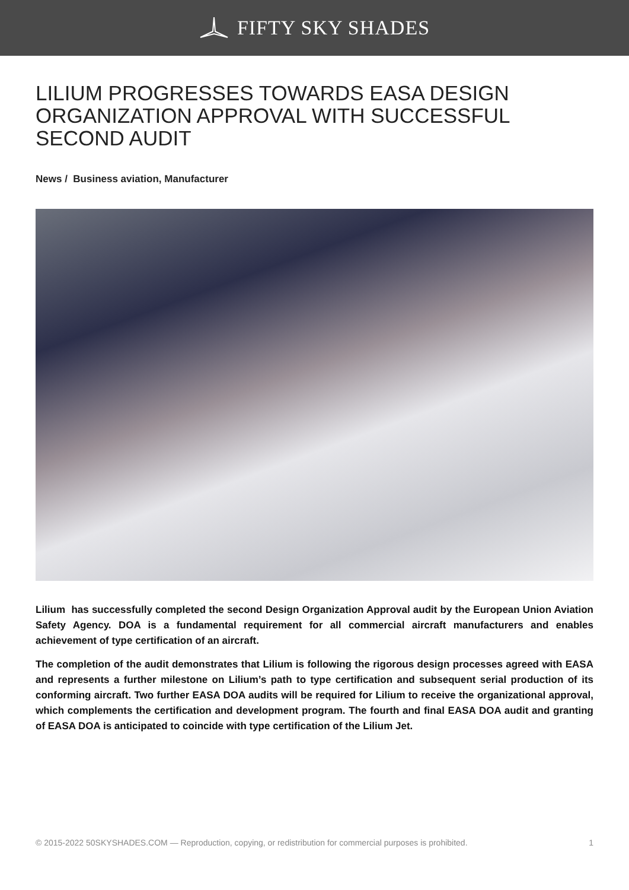FIFTY SKY SHADES
LILIUM PROGRESSES TOWARDS EASA DESIGN ORGANIZATION APPROVAL WITH SUCCESSFUL SECOND AUDIT
News / Business aviation, Manufacturer
Lilium has successfully completed the second Design Organization Approval audit by the European Union Aviation Safety Agency. DOA is a fundamental requirement for all commercial aircraft manufacturers and enables achievement of type certification of an aircraft.
The completion of the audit demonstrates that Lilium is following the rigorous design processes agreed with EASA and represents a further milestone on Lilium’s path to type certification and subsequent serial production of its conforming aircraft. Two further EASA DOA audits will be required for Lilium to receive the organizational approval, which complements the certification and development program. The fourth and final EASA DOA audit and granting of EASA DOA is anticipated to coincide with type certification of the Lilium Jet.
© 2015-2022 50SKYSHADES.COM — Reproduction, copying, or redistribution for commercial purposes is prohibited. 1